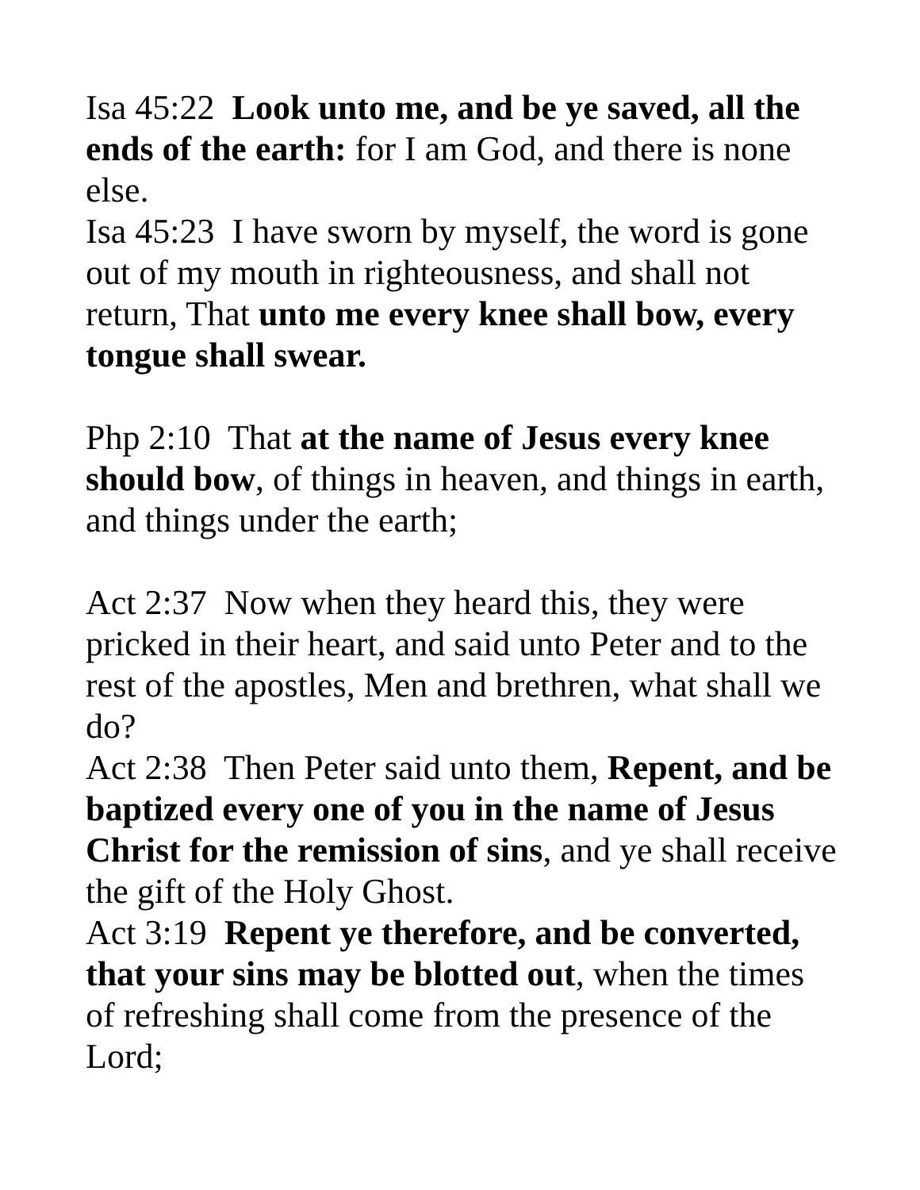Isa 45:22 Look unto me, and be ye saved, all the ends of the earth: for I am God, and there is none else.
Isa 45:23 I have sworn by myself, the word is gone out of my mouth in righteousness, and shall not return, That unto me every knee shall bow, every tongue shall swear.
Php 2:10 That at the name of Jesus every knee should bow, of things in heaven, and things in earth, and things under the earth;
Act 2:37 Now when they heard this, they were pricked in their heart, and said unto Peter and to the rest of the apostles, Men and brethren, what shall we do?
Act 2:38 Then Peter said unto them, Repent, and be baptized every one of you in the name of Jesus Christ for the remission of sins, and ye shall receive the gift of the Holy Ghost.
Act 3:19 Repent ye therefore, and be converted, that your sins may be blotted out, when the times of refreshing shall come from the presence of the Lord;